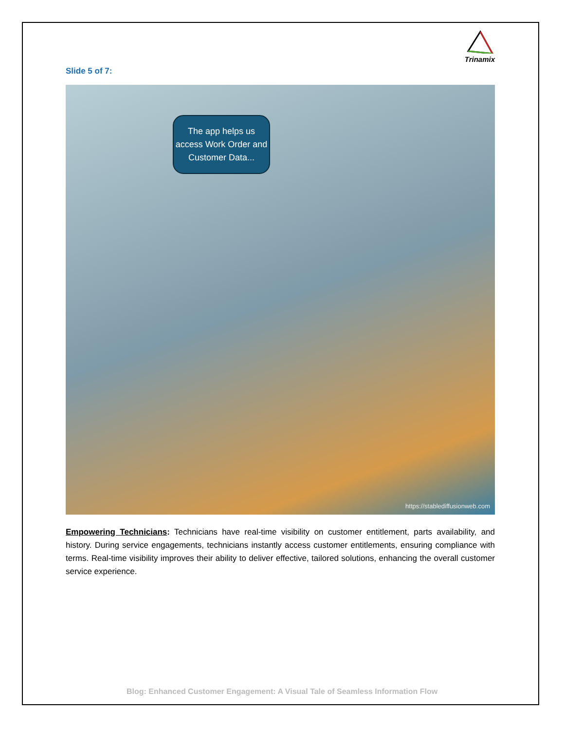Trinamix
Slide 5 of 7:
The app helps us access Work Order and Customer Data...
https://stablediffusionweb.com
Empowering Technicians: Technicians have real-time visibility on customer entitlement, parts availability, and history. During service engagements, technicians instantly access customer entitlements, ensuring compliance with terms. Real-time visibility improves their ability to deliver effective, tailored solutions, enhancing the overall customer service experience.
Blog: Enhanced Customer Engagement: A Visual Tale of Seamless Information Flow